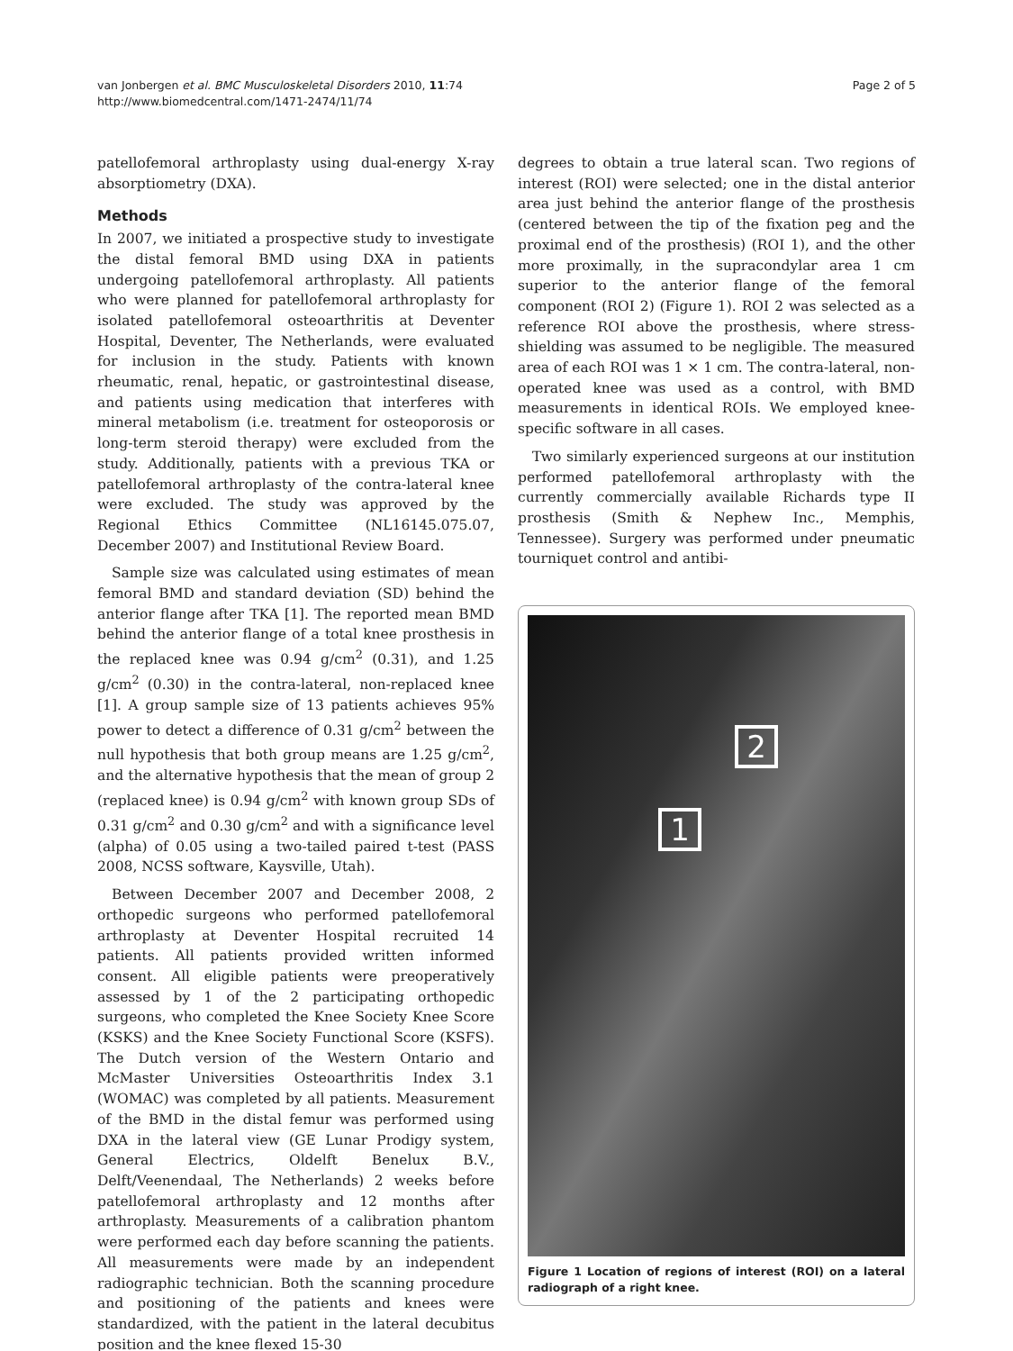van Jonbergen et al. BMC Musculoskeletal Disorders 2010, 11:74
http://www.biomedcentral.com/1471-2474/11/74
Page 2 of 5
patellofemoral arthroplasty using dual-energy X-ray absorptiometry (DXA).
Methods
In 2007, we initiated a prospective study to investigate the distal femoral BMD using DXA in patients undergoing patellofemoral arthroplasty. All patients who were planned for patellofemoral arthroplasty for isolated patellofemoral osteoarthritis at Deventer Hospital, Deventer, The Netherlands, were evaluated for inclusion in the study. Patients with known rheumatic, renal, hepatic, or gastrointestinal disease, and patients using medication that interferes with mineral metabolism (i.e. treatment for osteoporosis or long-term steroid therapy) were excluded from the study. Additionally, patients with a previous TKA or patellofemoral arthroplasty of the contra-lateral knee were excluded. The study was approved by the Regional Ethics Committee (NL16145.075.07, December 2007) and Institutional Review Board.
Sample size was calculated using estimates of mean femoral BMD and standard deviation (SD) behind the anterior flange after TKA [1]. The reported mean BMD behind the anterior flange of a total knee prosthesis in the replaced knee was 0.94 g/cm<sup>2</sup> (0.31), and 1.25 g/cm<sup>2</sup> (0.30) in the contra-lateral, non-replaced knee [1]. A group sample size of 13 patients achieves 95% power to detect a difference of 0.31 g/cm<sup>2</sup> between the null hypothesis that both group means are 1.25 g/cm<sup>2</sup>, and the alternative hypothesis that the mean of group 2 (replaced knee) is 0.94 g/cm<sup>2</sup> with known group SDs of 0.31 g/cm<sup>2</sup> and 0.30 g/cm<sup>2</sup> and with a significance level (alpha) of 0.05 using a two-tailed paired t-test (PASS 2008, NCSS software, Kaysville, Utah).
Between December 2007 and December 2008, 2 orthopedic surgeons who performed patellofemoral arthroplasty at Deventer Hospital recruited 14 patients. All patients provided written informed consent. All eligible patients were preoperatively assessed by 1 of the 2 participating orthopedic surgeons, who completed the Knee Society Knee Score (KSKS) and the Knee Society Functional Score (KSFS). The Dutch version of the Western Ontario and McMaster Universities Osteoarthritis Index 3.1 (WOMAC) was completed by all patients. Measurement of the BMD in the distal femur was performed using DXA in the lateral view (GE Lunar Prodigy system, General Electrics, Oldelft Benelux B.V., Delft/Veenendaal, The Netherlands) 2 weeks before patellofemoral arthroplasty and 12 months after arthroplasty. Measurements of a calibration phantom were performed each day before scanning the patients. All measurements were made by an independent radiographic technician. Both the scanning procedure and positioning of the patients and knees were standardized, with the patient in the lateral decubitus position and the knee flexed 15-30
degrees to obtain a true lateral scan. Two regions of interest (ROI) were selected; one in the distal anterior area just behind the anterior flange of the prosthesis (centered between the tip of the fixation peg and the proximal end of the prosthesis) (ROI 1), and the other more proximally, in the supracondylar area 1 cm superior to the anterior flange of the femoral component (ROI 2) (Figure 1). ROI 2 was selected as a reference ROI above the prosthesis, where stress-shielding was assumed to be negligible. The measured area of each ROI was 1 × 1 cm. The contra-lateral, non-operated knee was used as a control, with BMD measurements in identical ROIs. We employed knee-specific software in all cases.
Two similarly experienced surgeons at our institution performed patellofemoral arthroplasty with the currently commercially available Richards type II prosthesis (Smith & Nephew Inc., Memphis, Tennessee). Surgery was performed under pneumatic tourniquet control and antibi-
2
1
Figure 1 Location of regions of interest (ROI) on a lateral radiograph of a right knee.